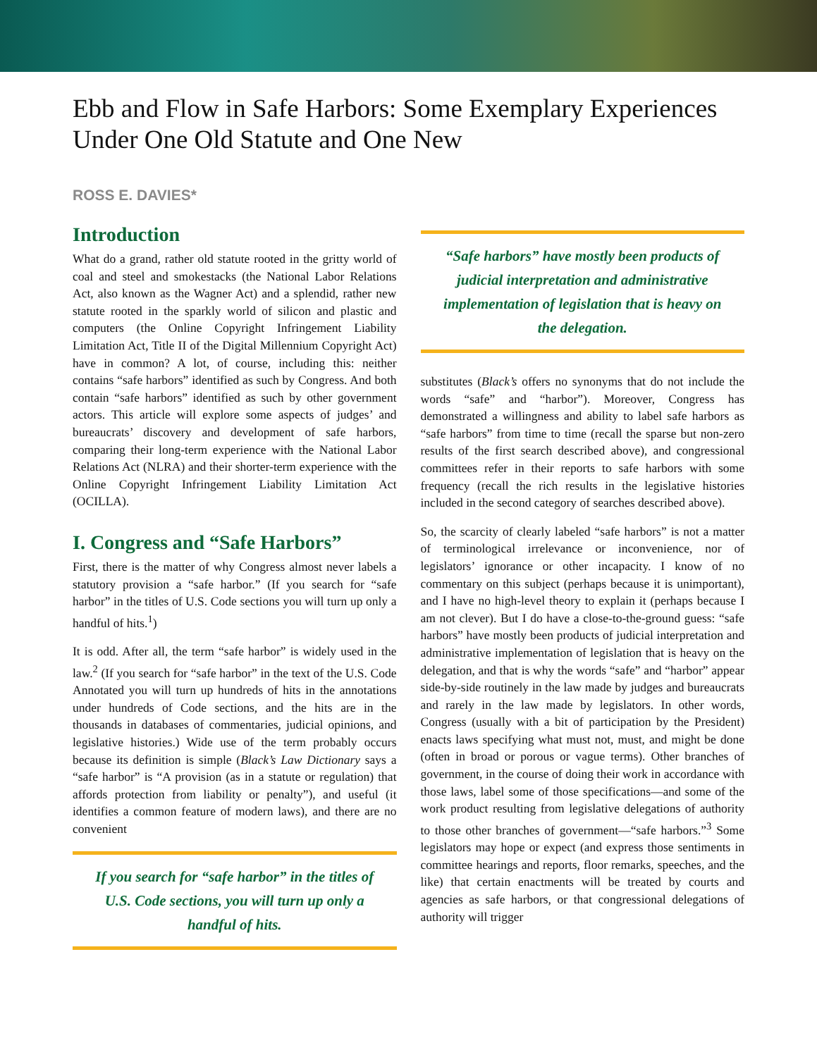Ebb and Flow in Safe Harbors: Some Exemplary Experiences Under One Old Statute and One New
ROSS E. DAVIES*
Introduction
What do a grand, rather old statute rooted in the gritty world of coal and steel and smokestacks (the National Labor Relations Act, also known as the Wagner Act) and a splendid, rather new statute rooted in the sparkly world of silicon and plastic and computers (the Online Copyright Infringement Liability Limitation Act, Title II of the Digital Millennium Copyright Act) have in common? A lot, of course, including this: neither contains “safe harbors” identified as such by Congress. And both contain “safe harbors” identified as such by other government actors. This article will explore some aspects of judges’ and bureaucrats’ discovery and development of safe harbors, comparing their long-term experience with the National Labor Relations Act (NLRA) and their shorter-term experience with the Online Copyright Infringement Liability Limitation Act (OCILLA).
I. Congress and “Safe Harbors”
First, there is the matter of why Congress almost never labels a statutory provision a “safe harbor.” (If you search for “safe harbor” in the titles of U.S. Code sections you will turn up only a handful of hits.<sup>1</sup>)
It is odd. After all, the term “safe harbor” is widely used in the law.<sup>2</sup> (If you search for “safe harbor” in the text of the U.S. Code Annotated you will turn up hundreds of hits in the annotations under hundreds of Code sections, and the hits are in the thousands in databases of commentaries, judicial opinions, and legislative histories.) Wide use of the term probably occurs because its definition is simple (Black’s Law Dictionary says a “safe harbor” is “A provision (as in a statute or regulation) that affords protection from liability or penalty”), and useful (it identifies a common feature of modern laws), and there are no convenient
If you search for “safe harbor” in the titles of U.S. Code sections, you will turn up only a handful of hits.
“Safe harbors” have mostly been products of judicial interpretation and administrative implementation of legislation that is heavy on the delegation.
substitutes (Black’s offers no synonyms that do not include the words “safe” and “harbor”). Moreover, Congress has demonstrated a willingness and ability to label safe harbors as “safe harbors” from time to time (recall the sparse but non-zero results of the first search described above), and congressional committees refer in their reports to safe harbors with some frequency (recall the rich results in the legislative histories included in the second category of searches described above).
So, the scarcity of clearly labeled “safe harbors” is not a matter of terminological irrelevance or inconvenience, nor of legislators’ ignorance or other incapacity. I know of no commentary on this subject (perhaps because it is unimportant), and I have no high-level theory to explain it (perhaps because I am not clever). But I do have a close-to-the-ground guess: “safe harbors” have mostly been products of judicial interpretation and administrative implementation of legislation that is heavy on the delegation, and that is why the words “safe” and “harbor” appear side-by-side routinely in the law made by judges and bureaucrats and rarely in the law made by legislators. In other words, Congress (usually with a bit of participation by the President) enacts laws specifying what must not, must, and might be done (often in broad or porous or vague terms). Other branches of government, in the course of doing their work in accordance with those laws, label some of those specifications—and some of the work product resulting from legislative delegations of authority to those other branches of government—“safe harbors.”<sup>3</sup> Some legislators may hope or expect (and express those sentiments in committee hearings and reports, floor remarks, speeches, and the like) that certain enactments will be treated by courts and agencies as safe harbors, or that congressional delegations of authority will trigger